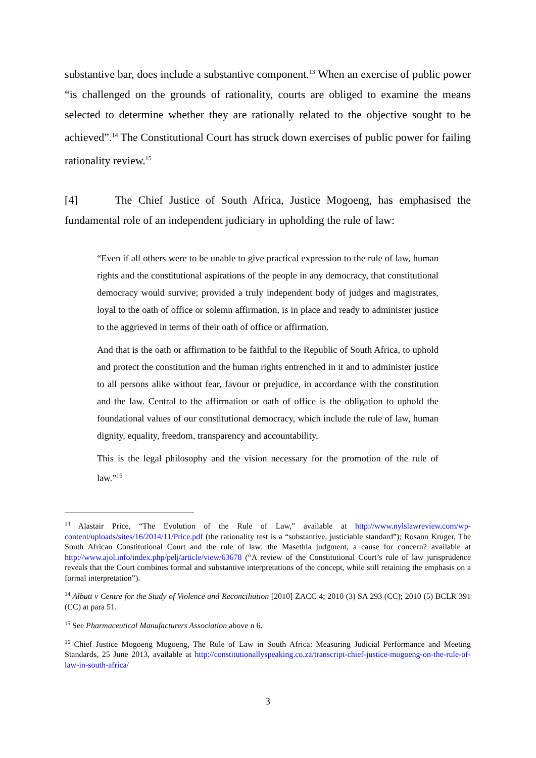substantive bar, does include a substantive component.<sup>13</sup> When an exercise of public power “is challenged on the grounds of rationality, courts are obliged to examine the means selected to determine whether they are rationally related to the objective sought to be achieved”.<sup>14</sup> The Constitutional Court has struck down exercises of public power for failing rationality review.<sup>15</sup>
[4] The Chief Justice of South Africa, Justice Mogoeng, has emphasised the fundamental role of an independent judiciary in upholding the rule of law:
“Even if all others were to be unable to give practical expression to the rule of law, human rights and the constitutional aspirations of the people in any democracy, that constitutional democracy would survive; provided a truly independent body of judges and magistrates, loyal to the oath of office or solemn affirmation, is in place and ready to administer justice to the aggrieved in terms of their oath of office or affirmation.
And that is the oath or affirmation to be faithful to the Republic of South Africa, to uphold and protect the constitution and the human rights entrenched in it and to administer justice to all persons alike without fear, favour or prejudice, in accordance with the constitution and the law. Central to the affirmation or oath of office is the obligation to uphold the foundational values of our constitutional democracy, which include the rule of law, human dignity, equality, freedom, transparency and accountability.
This is the legal philosophy and the vision necessary for the promotion of the rule of law.”<sup>16</sup>
<sup>13</sup> Alastair Price, “The Evolution of the Rule of Law,” available at http://www.nylslawreview.com/wp-content/uploads/sites/16/2014/11/Price.pdf (the rationality test is a “substantive, justiciable standard”); Rosann Kruger, The South African Constitutional Court and the rule of law: the Masethla judgment, a cause for concern? available at http://www.ajol.info/index.php/pelj/article/view/63678 (“A review of the Constitutional Court’s rule of law jurisprudence reveals that the Court combines formal and substantive interpretations of the concept, while still retaining the emphasis on a formal interpretation”).
<sup>14</sup> Albutt v Centre for the Study of Violence and Reconciliation [2010] ZACC 4; 2010 (3) SA 293 (CC); 2010 (5) BCLR 391 (CC) at para 51.
<sup>15</sup> See Pharmaceutical Manufacturers Association above n 6.
<sup>16</sup> Chief Justice Mogoeng Mogoeng, The Rule of Law in South Africa: Measuring Judicial Performance and Meeting Standards, 25 June 2013, available at http://constitutionallyspeaking.co.za/transcript-chief-justice-mogoeng-on-the-rule-of-law-in-south-africa/
3